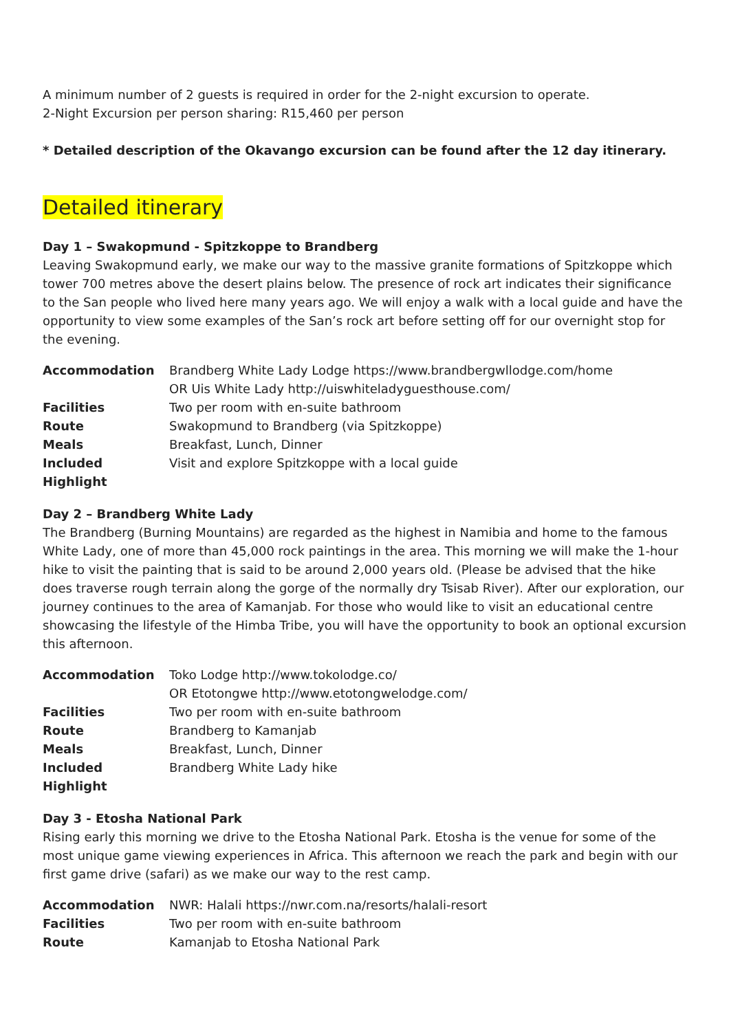A minimum number of 2 guests is required in order for the 2-night excursion to operate.
2-Night Excursion per person sharing: R15,460 per person
* Detailed description of the Okavango excursion can be found after the 12 day itinerary.
Detailed itinerary
Day 1 – Swakopmund - Spitzkoppe to Brandberg
Leaving Swakopmund early, we make our way to the massive granite formations of Spitzkoppe which tower 700 metres above the desert plains below. The presence of rock art indicates their significance to the San people who lived here many years ago. We will enjoy a walk with a local guide and have the opportunity to view some examples of the San’s rock art before setting off for our overnight stop for the evening.
| Accommodation | Brandberg White Lady Lodge https://www.brandbergwllodge.com/home OR Uis White Lady http://uiswhiteladyguesthouse.com/ |
| Facilities | Two per room with en-suite bathroom |
| Route | Swakopmund to Brandberg (via Spitzkoppe) |
| Meals | Breakfast, Lunch, Dinner |
| Included Highlight | Visit and explore Spitzkoppe with a local guide |
Day 2 – Brandberg White Lady
The Brandberg (Burning Mountains) are regarded as the highest in Namibia and home to the famous White Lady, one of more than 45,000 rock paintings in the area. This morning we will make the 1-hour hike to visit the painting that is said to be around 2,000 years old. (Please be advised that the hike does traverse rough terrain along the gorge of the normally dry Tsisab River). After our exploration, our journey continues to the area of Kamanjab. For those who would like to visit an educational centre showcasing the lifestyle of the Himba Tribe, you will have the opportunity to book an optional excursion this afternoon.
| Accommodation | Toko Lodge http://www.tokolodge.co/ OR Etotongwe http://www.etotongwelodge.com/ |
| Facilities | Two per room with en-suite bathroom |
| Route | Brandberg to Kamanjab |
| Meals | Breakfast, Lunch, Dinner |
| Included Highlight | Brandberg White Lady hike |
Day 3 - Etosha National Park
Rising early this morning we drive to the Etosha National Park. Etosha is the venue for some of the most unique game viewing experiences in Africa. This afternoon we reach the park and begin with our first game drive (safari) as we make our way to the rest camp.
| Accommodation | NWR: Halali https://nwr.com.na/resorts/halali-resort |
| Facilities | Two per room with en-suite bathroom |
| Route | Kamanjab to Etosha National Park |